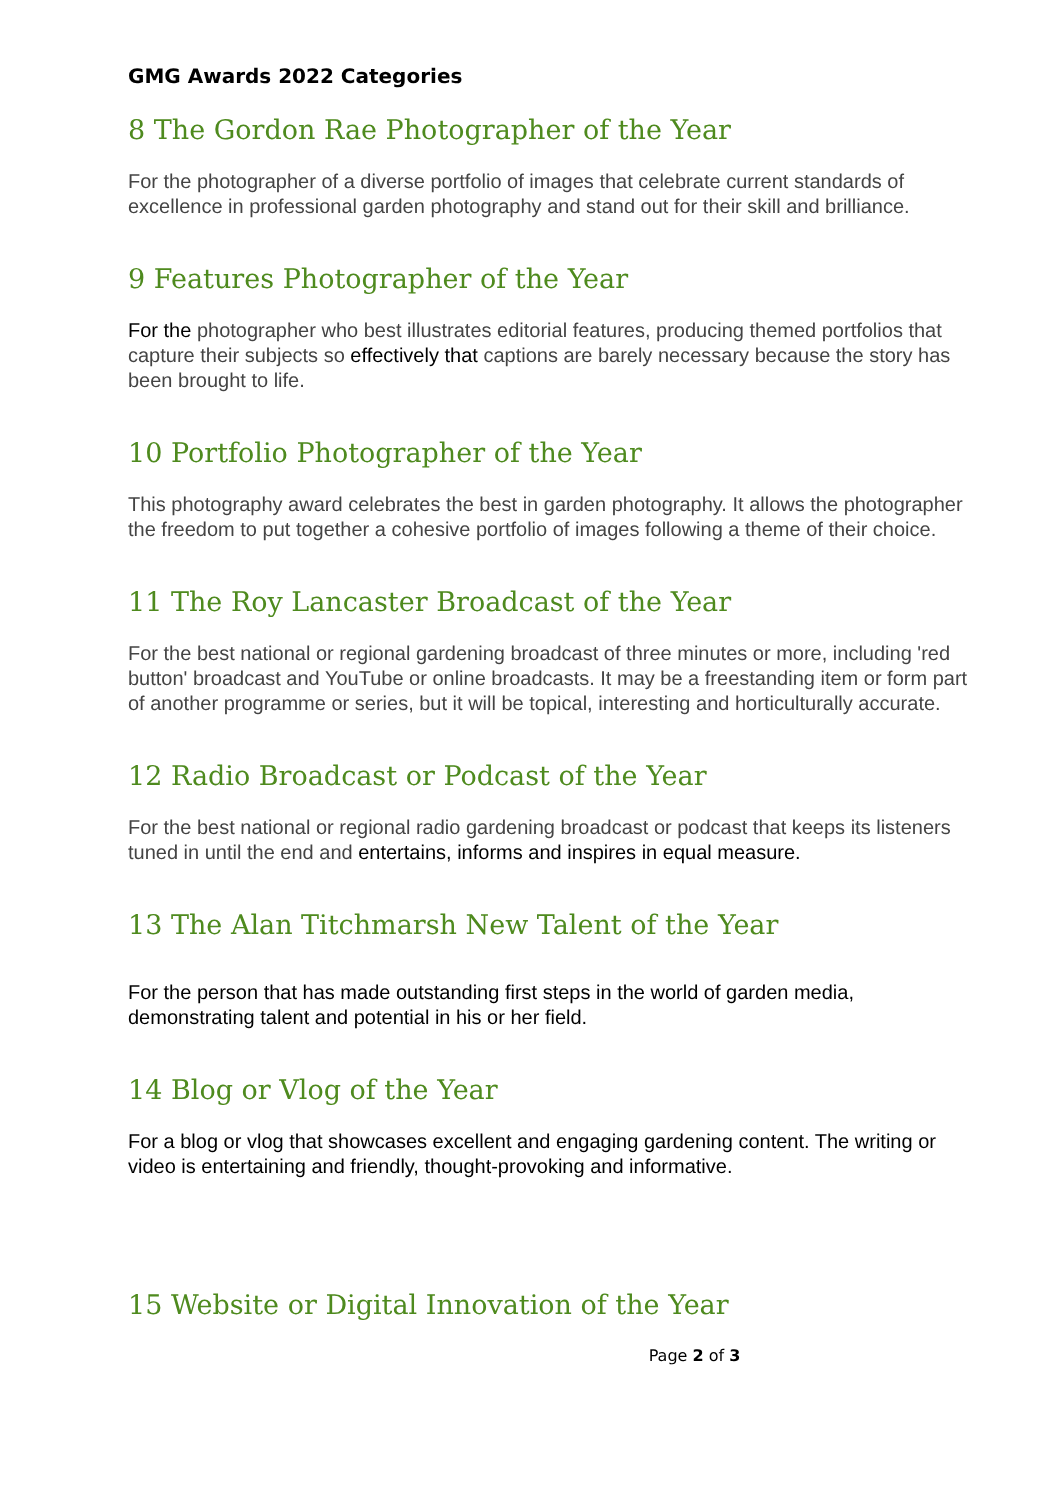GMG Awards 2022 Categories
8 The Gordon Rae Photographer of the Year
For the photographer of a diverse portfolio of images that celebrate current standards of excellence in professional garden photography and stand out for their skill and brilliance.
9 Features Photographer of the Year
For the photographer who best illustrates editorial features, producing themed portfolios that capture their subjects so effectively that captions are barely necessary because the story has been brought to life.
10 Portfolio Photographer of the Year
This photography award celebrates the best in garden photography. It allows the photographer the freedom to put together a cohesive portfolio of images following a theme of their choice.
11 The Roy Lancaster Broadcast of the Year
For the best national or regional gardening broadcast of three minutes or more, including 'red button' broadcast and YouTube or online broadcasts. It may be a freestanding item or form part of another programme or series, but it will be topical, interesting and horticulturally accurate.
12 Radio Broadcast or Podcast of the Year
For the best national or regional radio gardening broadcast or podcast that keeps its listeners tuned in until the end and entertains, informs and inspires in equal measure.
13 The Alan Titchmarsh New Talent of the Year
For the person that has made outstanding first steps in the world of garden media, demonstrating talent and potential in his or her field.
14 Blog or Vlog of the Year
For a blog or vlog that showcases excellent and engaging gardening content. The writing or video is entertaining and friendly, thought-provoking and informative.
15 Website or Digital Innovation of the Year
Page 2 of 3